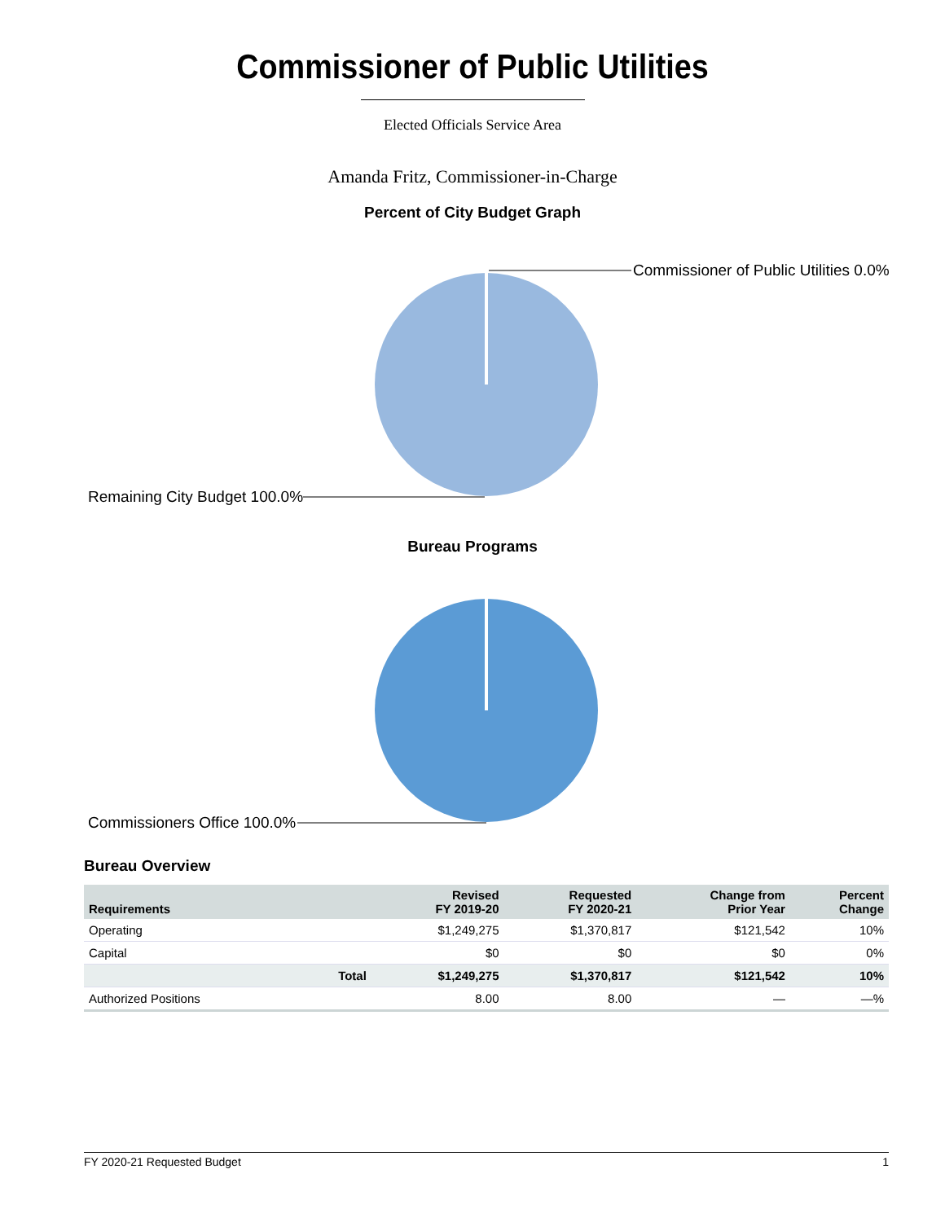Commissioner of Public Utilities
Elected Officials Service Area
Amanda Fritz, Commissioner-in-Charge
Percent of City Budget Graph
Commissioner of Public Utilities 0.0%
Remaining City Budget 100.0%
Bureau Programs
Commissioners Office 100.0%
Bureau Overview
| Requirements | | Revised FY 2019-20 | Requested FY 2020-21 | Change from Prior Year | Percent Change |
| --- | --- | --- | --- | --- | --- |
| Operating | | $1,249,275 | $1,370,817 | $121,542 | 10% |
| Capital | | $0 | $0 | $0 | 0% |
| | Total | $1,249,275 | $1,370,817 | $121,542 | 10% |
| Authorized Positions | | 8.00 | 8.00 | — | —% |
FY 2020-21 Requested Budget 1